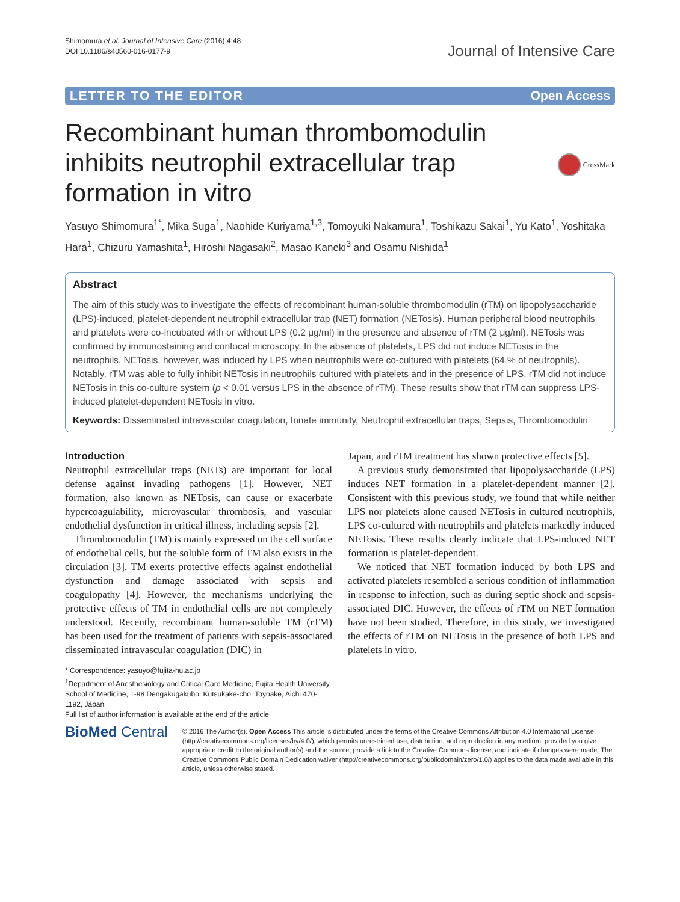Shimomura et al. Journal of Intensive Care (2016) 4:48
DOI 10.1186/s40560-016-0177-9
Journal of Intensive Care
LETTER TO THE EDITOR Open Access
Recombinant human thrombomodulin inhibits neutrophil extracellular trap formation in vitro
CrossMark
Yasuyo Shimomura<sup>1*</sup>, Mika Suga<sup>1</sup>, Naohide Kuriyama<sup>1,3</sup>, Tomoyuki Nakamura<sup>1</sup>, Toshikazu Sakai<sup>1</sup>, Yu Kato<sup>1</sup>, Yoshitaka Hara<sup>1</sup>, Chizuru Yamashita<sup>1</sup>, Hiroshi Nagasaki<sup>2</sup>, Masao Kaneki<sup>3</sup> and Osamu Nishida<sup>1</sup>
Abstract
The aim of this study was to investigate the effects of recombinant human-soluble thrombomodulin (rTM) on lipopolysaccharide (LPS)-induced, platelet-dependent neutrophil extracellular trap (NET) formation (NETosis). Human peripheral blood neutrophils and platelets were co-incubated with or without LPS (0.2 μg/ml) in the presence and absence of rTM (2 μg/ml). NETosis was confirmed by immunostaining and confocal microscopy. In the absence of platelets, LPS did not induce NETosis in the neutrophils. NETosis, however, was induced by LPS when neutrophils were co-cultured with platelets (64 % of neutrophils). Notably, rTM was able to fully inhibit NETosis in neutrophils cultured with platelets and in the presence of LPS. rTM did not induce NETosis in this co-culture system (p < 0.01 versus LPS in the absence of rTM). These results show that rTM can suppress LPS-induced platelet-dependent NETosis in vitro.
Keywords: Disseminated intravascular coagulation, Innate immunity, Neutrophil extracellular traps, Sepsis, Thrombomodulin
Introduction
Neutrophil extracellular traps (NETs) are important for local defense against invading pathogens [1]. However, NET formation, also known as NETosis, can cause or exacerbate hypercoagulability, microvascular thrombosis, and vascular endothelial dysfunction in critical illness, including sepsis [2].
Thrombomodulin (TM) is mainly expressed on the cell surface of endothelial cells, but the soluble form of TM also exists in the circulation [3]. TM exerts protective effects against endothelial dysfunction and damage associated with sepsis and coagulopathy [4]. However, the mechanisms underlying the protective effects of TM in endothelial cells are not completely understood. Recently, recombinant human-soluble TM (rTM) has been used for the treatment of patients with sepsis-associated disseminated intravascular coagulation (DIC) in
Japan, and rTM treatment has shown protective effects [5].
A previous study demonstrated that lipopolysaccharide (LPS) induces NET formation in a platelet-dependent manner [2]. Consistent with this previous study, we found that while neither LPS nor platelets alone caused NETosis in cultured neutrophils, LPS co-cultured with neutrophils and platelets markedly induced NETosis. These results clearly indicate that LPS-induced NET formation is platelet-dependent.
We noticed that NET formation induced by both LPS and activated platelets resembled a serious condition of inflammation in response to infection, such as during septic shock and sepsis-associated DIC. However, the effects of rTM on NET formation have not been studied. Therefore, in this study, we investigated the effects of rTM on NETosis in the presence of both LPS and platelets in vitro.
* Correspondence: yasuyo@fujita-hu.ac.jp
<sup>1</sup> Department of Anesthesiology and Critical Care Medicine, Fujita Health University School of Medicine, 1-98 Dengakugakubo, Kutsukake-cho, Toyoake, Aichi 470-1192, Japan
Full list of author information is available at the end of the article
BioMed Central
© 2016 The Author(s). Open Access This article is distributed under the terms of the Creative Commons Attribution 4.0 International License (http://creativecommons.org/licenses/by/4.0/), which permits unrestricted use, distribution, and reproduction in any medium, provided you give appropriate credit to the original author(s) and the source, provide a link to the Creative Commons license, and indicate if changes were made. The Creative Commons Public Domain Dedication waiver (http://creativecommons.org/publicdomain/zero/1.0/) applies to the data made available in this article, unless otherwise stated.